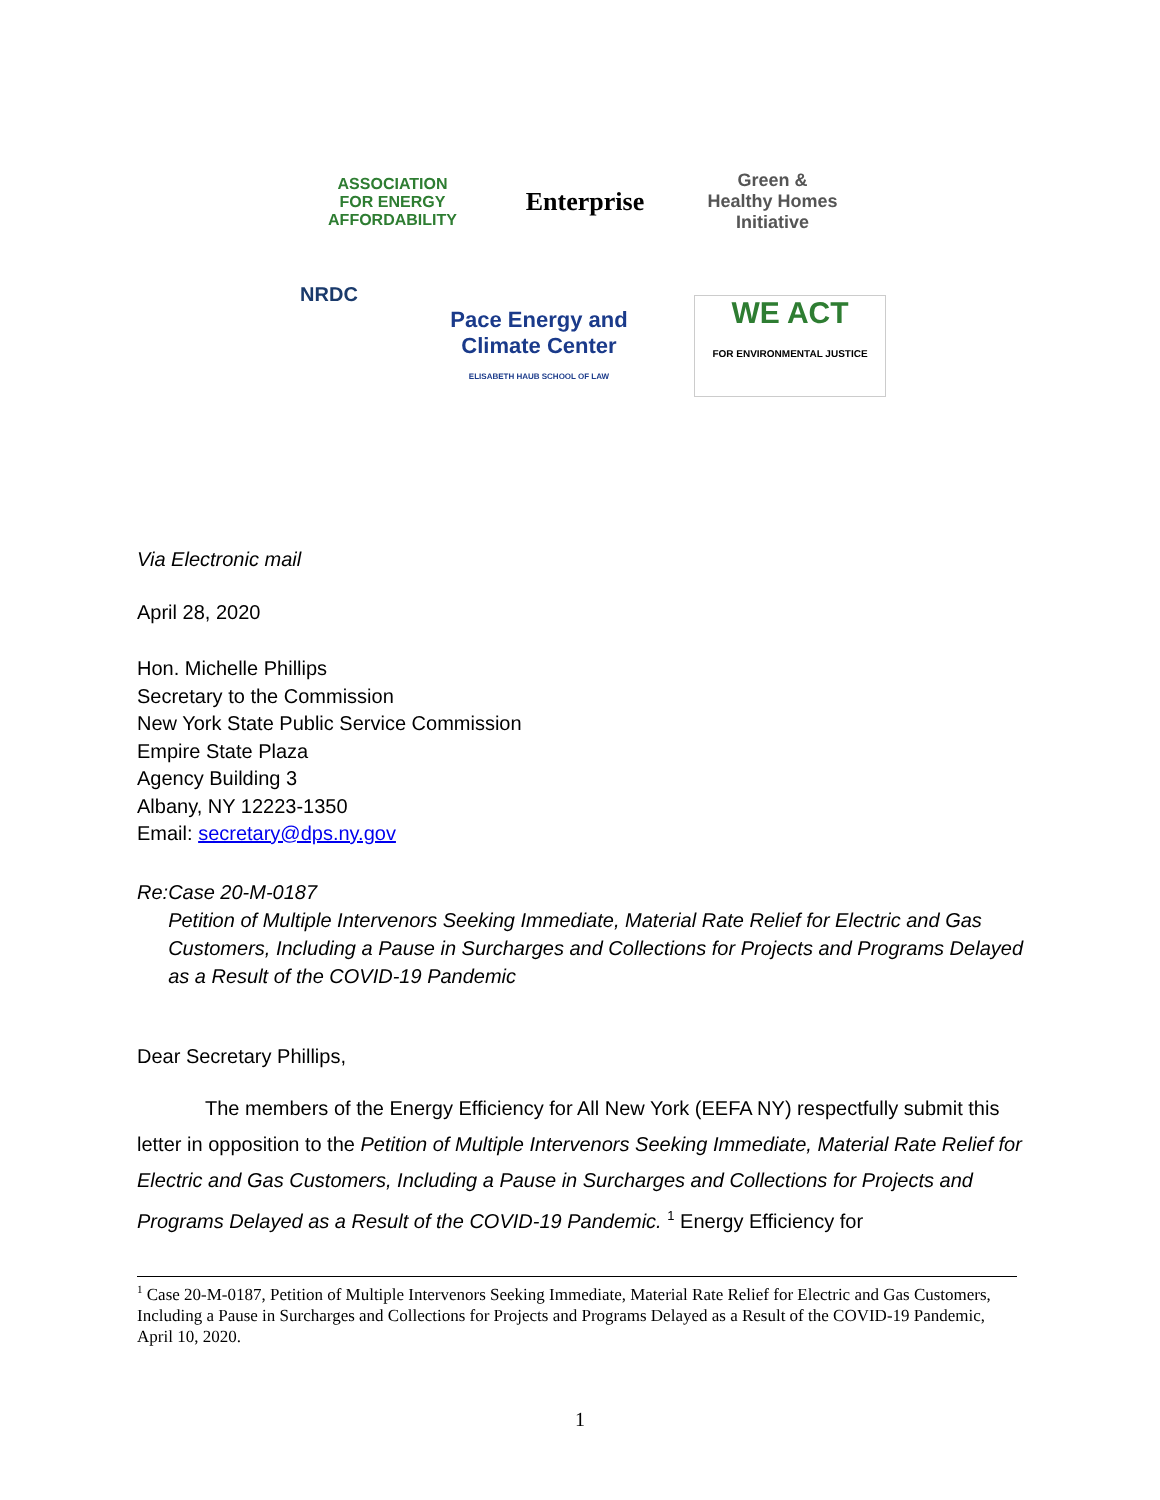ASSOCIATION FOR ENERGY AFFORDABILITY
Enterprise
Green & Healthy Homes Initiative
NRDC
Pace Energy and Climate Center
ELISABETH HAUB SCHOOL OF LAW
WE ACT
FOR ENVIRONMENTAL JUSTICE
Via Electronic mail
April 28, 2020
Hon. Michelle Phillips
Secretary to the Commission
New York State Public Service Commission
Empire State Plaza
Agency Building 3
Albany, NY 12223-1350
Email: secretary@dps.ny.gov
Re: Case 20-M-0187
Petition of Multiple Intervenors Seeking Immediate, Material Rate Relief for Electric and Gas Customers, Including a Pause in Surcharges and Collections for Projects and Programs Delayed as a Result of the COVID-19 Pandemic
Dear Secretary Phillips,
The members of the Energy Efficiency for All New York (EEFA NY) respectfully submit this letter in opposition to the Petition of Multiple Intervenors Seeking Immediate, Material Rate Relief for Electric and Gas Customers, Including a Pause in Surcharges and Collections for Projects and Programs Delayed as a Result of the COVID-19 Pandemic. <sup>1</sup> Energy Efficiency for
<sup>1</sup> Case 20-M-0187, Petition of Multiple Intervenors Seeking Immediate, Material Rate Relief for Electric and Gas Customers, Including a Pause in Surcharges and Collections for Projects and Programs Delayed as a Result of the COVID-19 Pandemic, April 10, 2020.
1